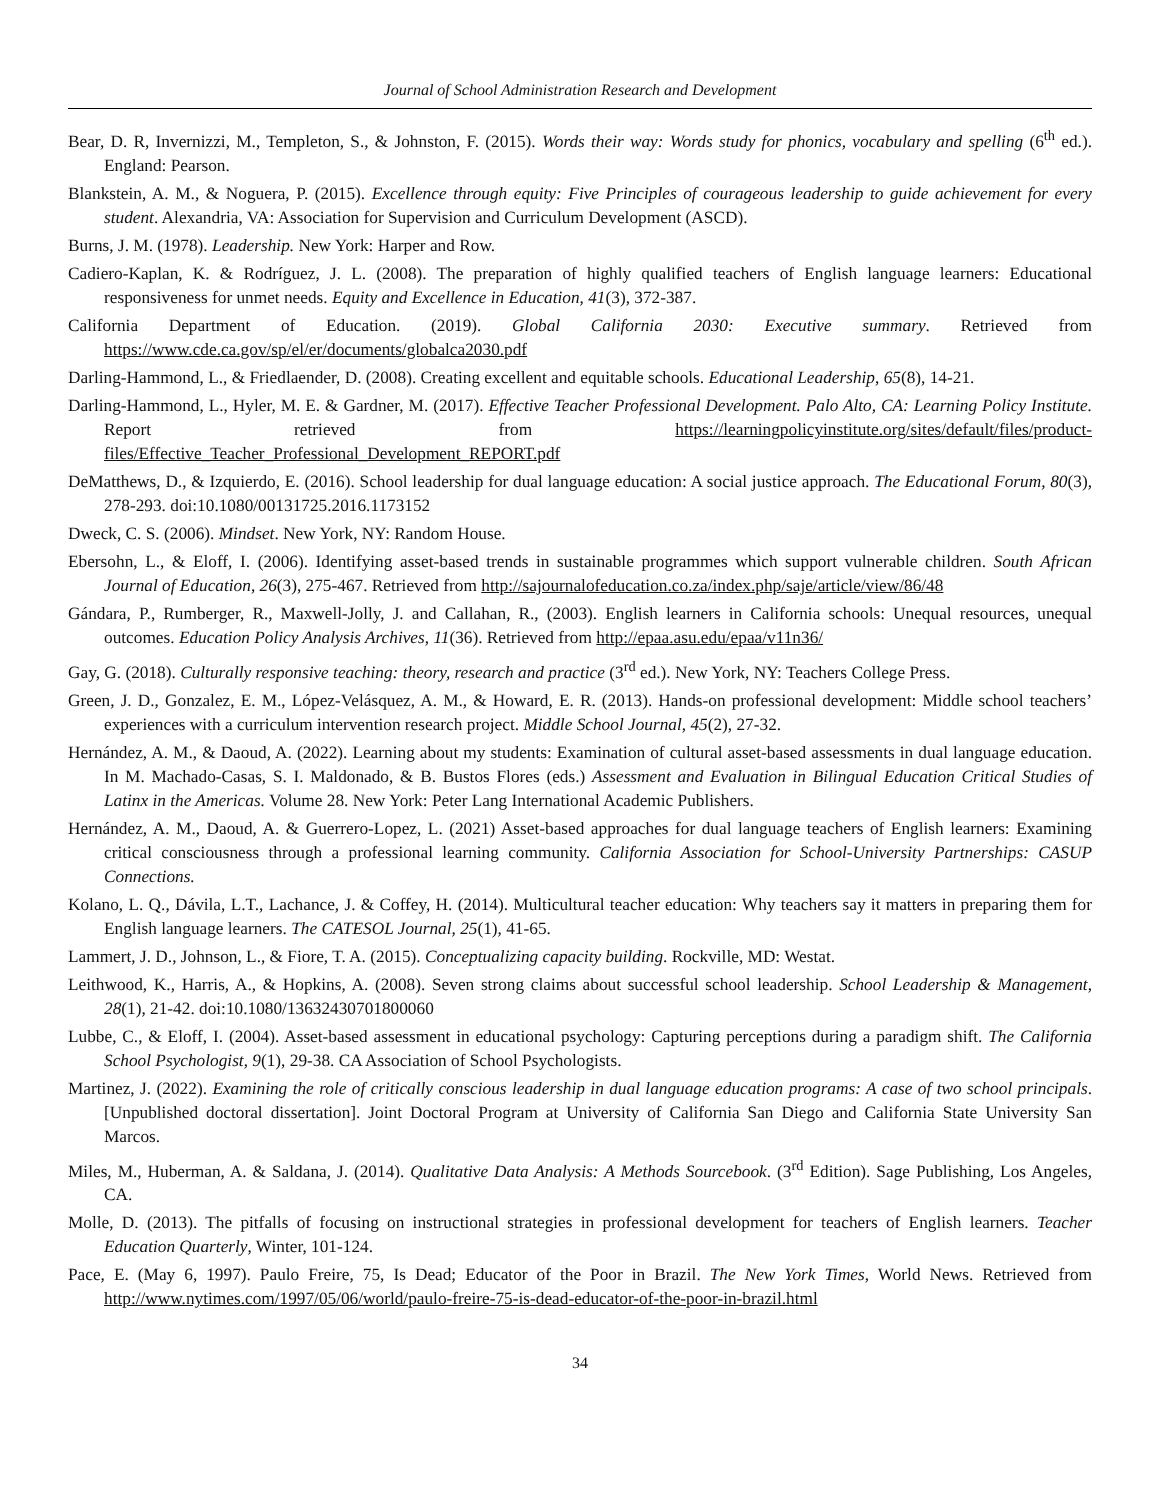Journal of School Administration Research and Development
Bear, D. R, Invernizzi, M., Templeton, S., & Johnston, F. (2015). Words their way: Words study for phonics, vocabulary and spelling (6<sup>th</sup> ed.). England: Pearson.
Blankstein, A. M., & Noguera, P. (2015). Excellence through equity: Five Principles of courageous leadership to guide achievement for every student. Alexandria, VA: Association for Supervision and Curriculum Development (ASCD).
Burns, J. M. (1978). Leadership. New York: Harper and Row.
Cadiero-Kaplan, K. & Rodríguez, J. L. (2008). The preparation of highly qualified teachers of English language learners: Educational responsiveness for unmet needs. Equity and Excellence in Education, 41(3), 372-387.
California Department of Education. (2019). Global California 2030: Executive summary. Retrieved from https://www.cde.ca.gov/sp/el/er/documents/globalca2030.pdf
Darling-Hammond, L., & Friedlaender, D. (2008). Creating excellent and equitable schools. Educational Leadership, 65(8), 14-21.
Darling-Hammond, L., Hyler, M. E. & Gardner, M. (2017). Effective Teacher Professional Development. Palo Alto, CA: Learning Policy Institute. Report retrieved from https://learningpolicyinstitute.org/sites/default/files/product-files/Effective_Teacher_Professional_Development_REPORT.pdf
DeMatthews, D., & Izquierdo, E. (2016). School leadership for dual language education: A social justice approach. The Educational Forum, 80(3), 278-293. doi:10.1080/00131725.2016.1173152
Dweck, C. S. (2006). Mindset. New York, NY: Random House.
Ebersohn, L., & Eloff, I. (2006). Identifying asset-based trends in sustainable programmes which support vulnerable children. South African Journal of Education, 26(3), 275-467. Retrieved from http://sajournalofeducation.co.za/index.php/saje/article/view/86/48
Gándara, P., Rumberger, R., Maxwell-Jolly, J. and Callahan, R., (2003). English learners in California schools: Unequal resources, unequal outcomes. Education Policy Analysis Archives, 11(36). Retrieved from http://epaa.asu.edu/epaa/v11n36/
Gay, G. (2018). Culturally responsive teaching: theory, research and practice (3<sup>rd</sup> ed.). New York, NY: Teachers College Press.
Green, J. D., Gonzalez, E. M., López-Velásquez, A. M., & Howard, E. R. (2013). Hands-on professional development: Middle school teachers’ experiences with a curriculum intervention research project. Middle School Journal, 45(2), 27-32.
Hernández, A. M., & Daoud, A. (2022). Learning about my students: Examination of cultural asset-based assessments in dual language education. In M. Machado-Casas, S. I. Maldonado, & B. Bustos Flores (eds.) Assessment and Evaluation in Bilingual Education Critical Studies of Latinx in the Americas. Volume 28. New York: Peter Lang International Academic Publishers.
Hernández, A. M., Daoud, A. & Guerrero-Lopez, L. (2021) Asset-based approaches for dual language teachers of English learners: Examining critical consciousness through a professional learning community. California Association for School-University Partnerships: CASUP Connections.
Kolano, L. Q., Dávila, L.T., Lachance, J. & Coffey, H. (2014). Multicultural teacher education: Why teachers say it matters in preparing them for English language learners. The CATESOL Journal, 25(1), 41-65.
Lammert, J. D., Johnson, L., & Fiore, T. A. (2015). Conceptualizing capacity building. Rockville, MD: Westat.
Leithwood, K., Harris, A., & Hopkins, A. (2008). Seven strong claims about successful school leadership. School Leadership & Management, 28(1), 21-42. doi:10.1080/13632430701800060
Lubbe, C., & Eloff, I. (2004). Asset-based assessment in educational psychology: Capturing perceptions during a paradigm shift. The California School Psychologist, 9(1), 29-38. CA Association of School Psychologists.
Martinez, J. (2022). Examining the role of critically conscious leadership in dual language education programs: A case of two school principals. [Unpublished doctoral dissertation]. Joint Doctoral Program at University of California San Diego and California State University San Marcos.
Miles, M., Huberman, A. & Saldana, J. (2014). Qualitative Data Analysis: A Methods Sourcebook. (3<sup>rd</sup> Edition). Sage Publishing, Los Angeles, CA.
Molle, D. (2013). The pitfalls of focusing on instructional strategies in professional development for teachers of English learners. Teacher Education Quarterly, Winter, 101-124.
Pace, E. (May 6, 1997). Paulo Freire, 75, Is Dead; Educator of the Poor in Brazil. The New York Times, World News. Retrieved from http://www.nytimes.com/1997/05/06/world/paulo-freire-75-is-dead-educator-of-the-poor-in-brazil.html
34